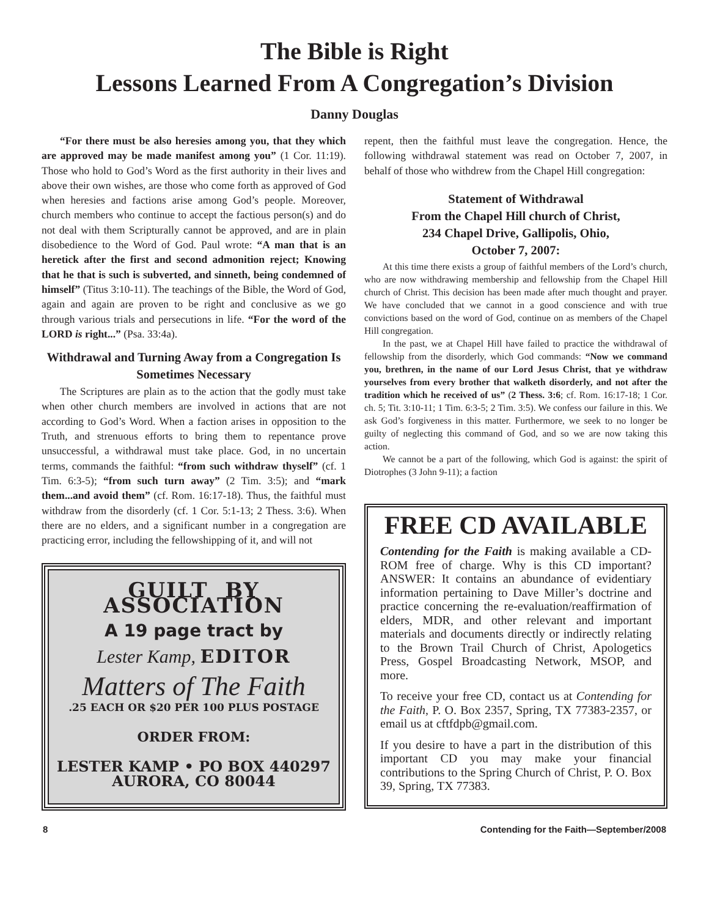The Bible is Right
Lessons Learned From A Congregation’s Division
Danny Douglas
“For there must be also heresies among you, that they which are approved may be made manifest among you” (1 Cor. 11:19). Those who hold to God’s Word as the first authority in their lives and above their own wishes, are those who come forth as approved of God when heresies and factions arise among God’s people. Moreover, church members who continue to accept the factious person(s) and do not deal with them Scripturally cannot be approved, and are in plain disobedience to the Word of God. Paul wrote: “A man that is an heretick after the first and second admonition reject; Knowing that he that is such is subverted, and sinneth, being condemned of himself” (Titus 3:10-11). The teachings of the Bible, the Word of God, again and again are proven to be right and conclusive as we go through various trials and persecutions in life. “For the word of the LORD is right...” (Psa. 33:4a).
Withdrawal and Turning Away from a Congregation Is Sometimes Necessary
The Scriptures are plain as to the action that the godly must take when other church members are involved in actions that are not according to God’s Word. When a faction arises in opposition to the Truth, and strenuous efforts to bring them to repentance prove unsuccessful, a withdrawal must take place. God, in no uncertain terms, commands the faithful: “from such withdraw thyself” (cf. 1 Tim. 6:3-5); “from such turn away” (2 Tim. 3:5); and “mark them...and avoid them” (cf. Rom. 16:17-18). Thus, the faithful must withdraw from the disorderly (cf. 1 Cor. 5:1-13; 2 Thess. 3:6). When there are no elders, and a significant number in a congregation are practicing error, including the fellowshipping of it, and will not
GUILT BY ASSOCIATION
A 19 page tract by
Lester Kamp, EDITOR
Matters of The Faith
.25 EACH OR $20 PER 100 PLUS POSTAGE
ORDER FROM:
LESTER KAMP • PO BOX 440297
AURORA, CO 80044
repent, then the faithful must leave the congregation. Hence, the following withdrawal statement was read on October 7, 2007, in behalf of those who withdrew from the Chapel Hill congregation:
Statement of Withdrawal
From the Chapel Hill church of Christ,
234 Chapel Drive, Gallipolis, Ohio,
October 7, 2007:
At this time there exists a group of faithful members of the Lord’s church, who are now withdrawing membership and fellowship from the Chapel Hill church of Christ. This decision has been made after much thought and prayer. We have concluded that we cannot in a good conscience and with true convictions based on the word of God, continue on as members of the Chapel Hill congregation.
In the past, we at Chapel Hill have failed to practice the withdrawal of fellowship from the disorderly, which God commands: “Now we command you, brethren, in the name of our Lord Jesus Christ, that ye withdraw yourselves from every brother that walketh disorderly, and not after the tradition which he received of us” (2 Thess. 3:6; cf. Rom. 16:17-18; 1 Cor. ch. 5; Tit. 3:10-11; 1 Tim. 6:3-5; 2 Tim. 3:5). We confess our failure in this. We ask God’s forgiveness in this matter. Furthermore, we seek to no longer be guilty of neglecting this command of God, and so we are now taking this action.
We cannot be a part of the following, which God is against: the spirit of Diotrophes (3 John 9-11); a faction
FREE CD AVAILABLE
Contending for the Faith is making available a CD-ROM free of charge. Why is this CD important? ANSWER: It contains an abundance of evidentiary information pertaining to Dave Miller’s doctrine and practice concerning the re-evaluation/reaffirmation of elders, MDR, and other relevant and important materials and documents directly or indirectly relating to the Brown Trail Church of Christ, Apologetics Press, Gospel Broadcasting Network, MSOP, and more.
To receive your free CD, contact us at Contending for the Faith, P. O. Box 2357, Spring, TX 77383-2357, or email us at cftfdpb@gmail.com.
If you desire to have a part in the distribution of this important CD you may make your financial contributions to the Spring Church of Christ, P. O. Box 39, Spring, TX 77383.
8 Contending for the Faith—September/2008